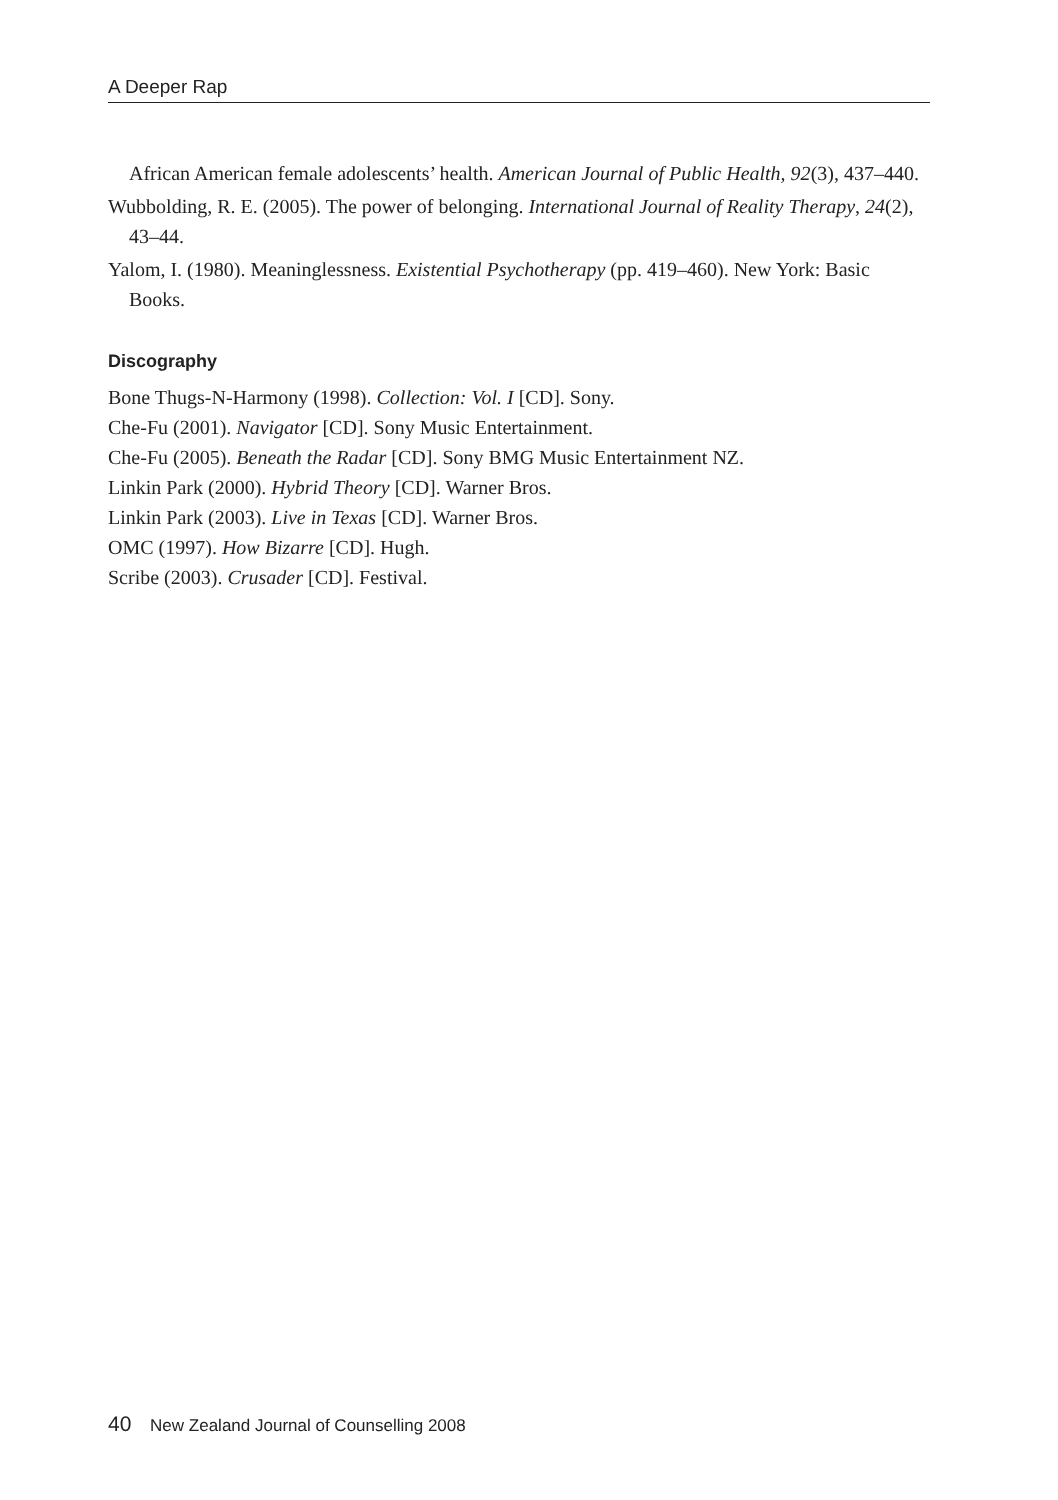A Deeper Rap
African American female adolescents’ health. American Journal of Public Health, 92(3), 437–440.
Wubbolding, R. E. (2005). The power of belonging. International Journal of Reality Therapy, 24(2), 43–44.
Yalom, I. (1980). Meaninglessness. Existential Psychotherapy (pp. 419–460). New York: Basic Books.
Discography
Bone Thugs-N-Harmony (1998). Collection: Vol. I [CD]. Sony.
Che-Fu (2001). Navigator [CD]. Sony Music Entertainment.
Che-Fu (2005). Beneath the Radar [CD]. Sony BMG Music Entertainment NZ.
Linkin Park (2000). Hybrid Theory [CD]. Warner Bros.
Linkin Park (2003). Live in Texas [CD]. Warner Bros.
OMC (1997). How Bizarre [CD]. Hugh.
Scribe (2003). Crusader [CD]. Festival.
40 New Zealand Journal of Counselling 2008